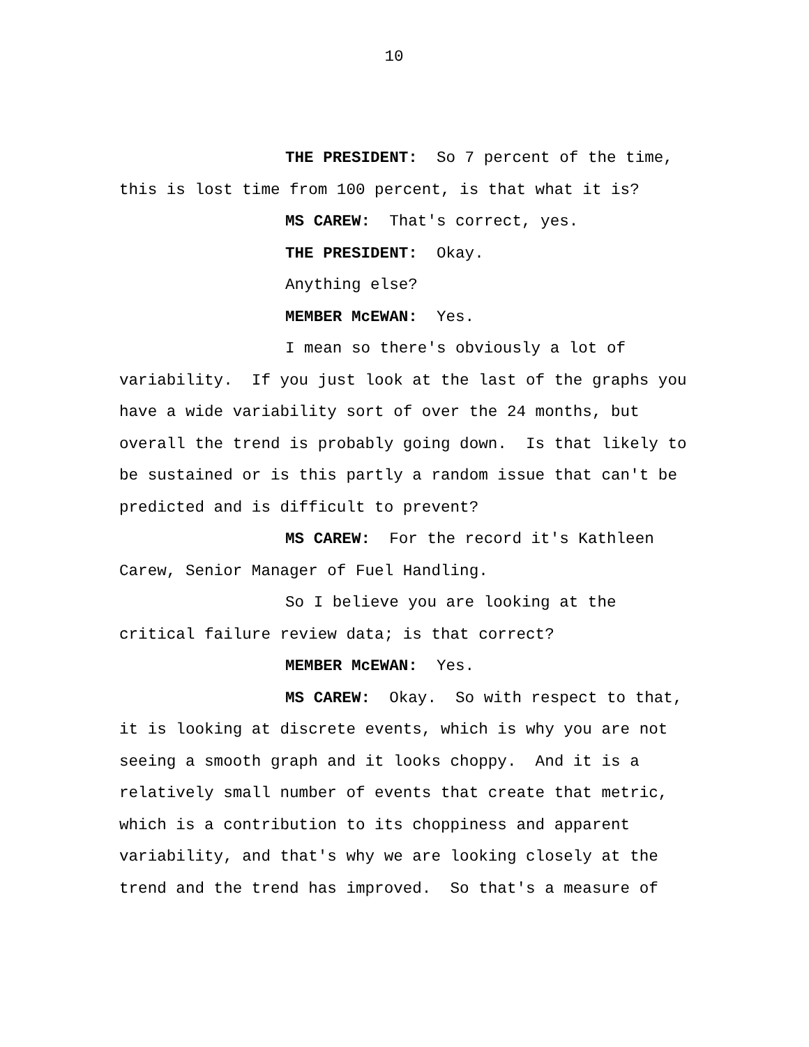10
THE PRESIDENT: So 7 percent of the time, this is lost time from 100 percent, is that what it is?
MS CAREW: That's correct, yes.
THE PRESIDENT: Okay.
Anything else?
MEMBER McEWAN: Yes.
I mean so there's obviously a lot of variability. If you just look at the last of the graphs you have a wide variability sort of over the 24 months, but overall the trend is probably going down. Is that likely to be sustained or is this partly a random issue that can't be predicted and is difficult to prevent?
MS CAREW: For the record it's Kathleen Carew, Senior Manager of Fuel Handling.
So I believe you are looking at the critical failure review data; is that correct?
MEMBER McEWAN: Yes.
MS CAREW: Okay. So with respect to that, it is looking at discrete events, which is why you are not seeing a smooth graph and it looks choppy. And it is a relatively small number of events that create that metric, which is a contribution to its choppiness and apparent variability, and that's why we are looking closely at the trend and the trend has improved. So that's a measure of